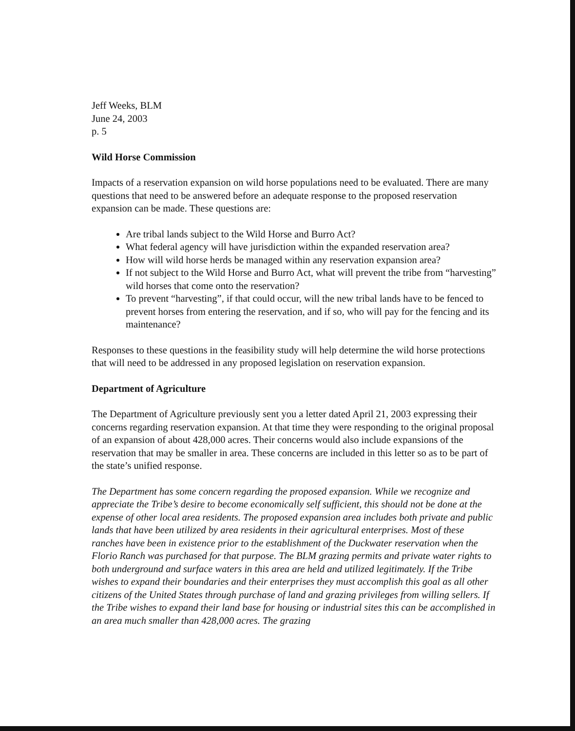Jeff Weeks, BLM
June 24, 2003
p. 5
Wild Horse Commission
Impacts of a reservation expansion on wild horse populations need to be evaluated. There are many questions that need to be answered before an adequate response to the proposed reservation expansion can be made. These questions are:
Are tribal lands subject to the Wild Horse and Burro Act?
What federal agency will have jurisdiction within the expanded reservation area?
How will wild horse herds be managed within any reservation expansion area?
If not subject to the Wild Horse and Burro Act, what will prevent the tribe from “harvesting” wild horses that come onto the reservation?
To prevent “harvesting”, if that could occur, will the new tribal lands have to be fenced to prevent horses from entering the reservation, and if so, who will pay for the fencing and its maintenance?
Responses to these questions in the feasibility study will help determine the wild horse protections that will need to be addressed in any proposed legislation on reservation expansion.
Department of Agriculture
The Department of Agriculture previously sent you a letter dated April 21, 2003 expressing their concerns regarding reservation expansion. At that time they were responding to the original proposal of an expansion of about 428,000 acres. Their concerns would also include expansions of the reservation that may be smaller in area. These concerns are included in this letter so as to be part of the state’s unified response.
The Department has some concern regarding the proposed expansion. While we recognize and appreciate the Tribe’s desire to become economically self sufficient, this should not be done at the expense of other local area residents. The proposed expansion area includes both private and public lands that have been utilized by area residents in their agricultural enterprises. Most of these ranches have been in existence prior to the establishment of the Duckwater reservation when the Florio Ranch was purchased for that purpose. The BLM grazing permits and private water rights to both underground and surface waters in this area are held and utilized legitimately. If the Tribe wishes to expand their boundaries and their enterprises they must accomplish this goal as all other citizens of the United States through purchase of land and grazing privileges from willing sellers. If the Tribe wishes to expand their land base for housing or industrial sites this can be accomplished in an area much smaller than 428,000 acres. The grazing